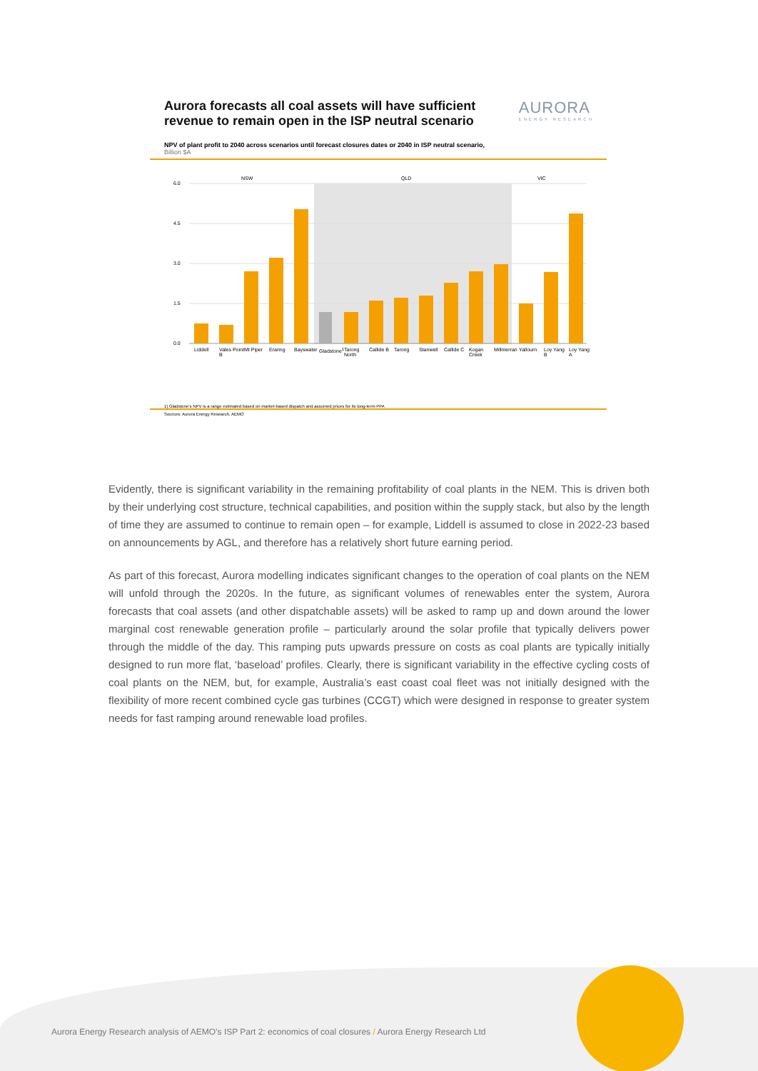Aurora forecasts all coal assets will have sufficient revenue to remain open in the ISP neutral scenario
AURORA
ENERGY RESEARCH
NPV of plant profit to 2040 across scenarios until forecast closures dates or 2040 in ISP neutral scenario,
Billion $A
6.0
4.5
3.0
1.5
0.0
NSW
QLD
VIC
Liddell Vales Point B Mt Piper Eraring Bayswater Gladstone<sup>1</sup> Tarong North Callide B Tarong Stanwell Callide C Kogan Creek Millmerran Yallourn Loy Yang B Loy Yang A
1) Gladstone's NPV is a range estimated based on market-based dispatch and assumed prices for its long-term PPA
Sources: Aurora Energy Research, AEMO
Evidently, there is significant variability in the remaining profitability of coal plants in the NEM. This is driven both by their underlying cost structure, technical capabilities, and position within the supply stack, but also by the length of time they are assumed to continue to remain open – for example, Liddell is assumed to close in 2022-23 based on announcements by AGL, and therefore has a relatively short future earning period.
As part of this forecast, Aurora modelling indicates significant changes to the operation of coal plants on the NEM will unfold through the 2020s. In the future, as significant volumes of renewables enter the system, Aurora forecasts that coal assets (and other dispatchable assets) will be asked to ramp up and down around the lower marginal cost renewable generation profile – particularly around the solar profile that typically delivers power through the middle of the day. This ramping puts upwards pressure on costs as coal plants are typically initially designed to run more flat, ‘baseload’ profiles. Clearly, there is significant variability in the effective cycling costs of coal plants on the NEM, but, for example, Australia’s east coast coal fleet was not initially designed with the flexibility of more recent combined cycle gas turbines (CCGT) which were designed in response to greater system needs for fast ramping around renewable load profiles.
Aurora Energy Research analysis of AEMO’s ISP Part 2: economics of coal closures / Aurora Energy Research Ltd